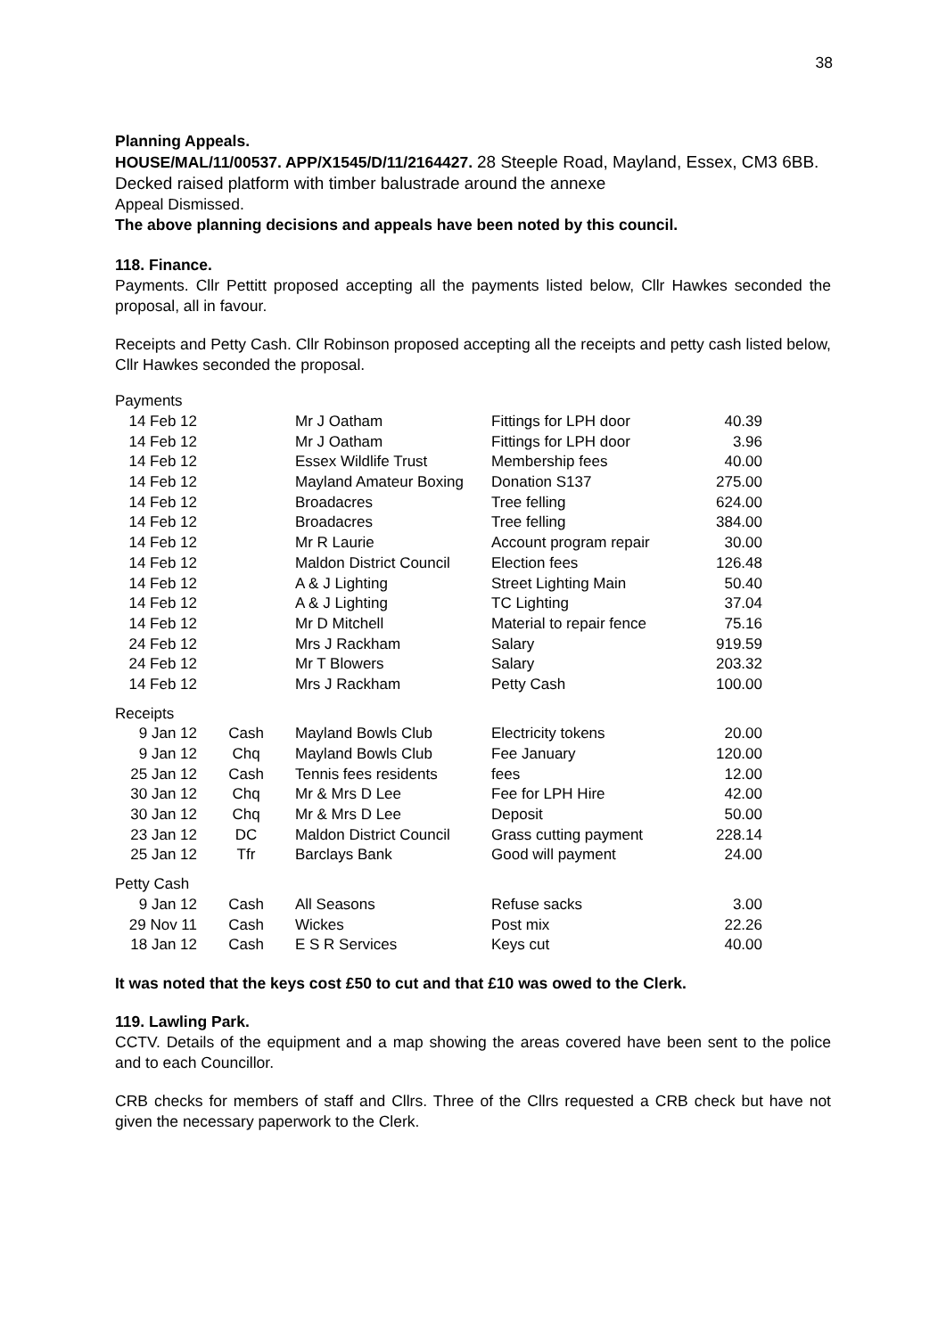38
Planning Appeals.
HOUSE/MAL/11/00537. APP/X1545/D/11/2164427. 28 Steeple Road, Mayland, Essex, CM3 6BB. Decked raised platform with timber balustrade around the annexe
Appeal Dismissed.
The above planning decisions and appeals have been noted by this council.
118. Finance.
Payments. Cllr Pettitt proposed accepting all the payments listed below, Cllr Hawkes seconded the proposal, all in favour.
Receipts and Petty Cash. Cllr Robinson proposed accepting all the receipts and petty cash listed below, Cllr Hawkes seconded the proposal.
| Payments | | | | |
| 14 Feb 12 | | Mr J Oatham | Fittings for LPH door | 40.39 |
| 14 Feb 12 | | Mr J Oatham | Fittings for LPH door | 3.96 |
| 14 Feb 12 | | Essex Wildlife Trust | Membership fees | 40.00 |
| 14 Feb 12 | | Mayland Amateur Boxing | Donation S137 | 275.00 |
| 14 Feb 12 | | Broadacres | Tree felling | 624.00 |
| 14 Feb 12 | | Broadacres | Tree felling | 384.00 |
| 14 Feb 12 | | Mr R Laurie | Account program repair | 30.00 |
| 14 Feb 12 | | Maldon District Council | Election fees | 126.48 |
| 14 Feb 12 | | A & J Lighting | Street Lighting Main | 50.40 |
| 14 Feb 12 | | A & J Lighting | TC Lighting | 37.04 |
| 14 Feb 12 | | Mr D Mitchell | Material to repair fence | 75.16 |
| 24 Feb 12 | | Mrs J Rackham | Salary | 919.59 |
| 24 Feb 12 | | Mr T Blowers | Salary | 203.32 |
| 14 Feb 12 | | Mrs J Rackham | Petty Cash | 100.00 |
| Receipts | | | | |
| 9 Jan 12 | Cash | Mayland Bowls Club | Electricity tokens | 20.00 |
| 9 Jan 12 | Chq | Mayland Bowls Club | Fee January | 120.00 |
| 25 Jan 12 | Cash | Tennis fees residents | fees | 12.00 |
| 30 Jan 12 | Chq | Mr & Mrs D Lee | Fee for LPH Hire | 42.00 |
| 30 Jan 12 | Chq | Mr & Mrs D Lee | Deposit | 50.00 |
| 23 Jan 12 | DC | Maldon District Council | Grass cutting payment | 228.14 |
| 25 Jan 12 | Tfr | Barclays Bank | Good will payment | 24.00 |
| Petty Cash | | | | |
| 9 Jan 12 | Cash | All Seasons | Refuse sacks | 3.00 |
| 29 Nov 11 | Cash | Wickes | Post mix | 22.26 |
| 18 Jan 12 | Cash | E S R Services | Keys cut | 40.00 |
It was noted that the keys cost £50 to cut and that £10 was owed to the Clerk.
119. Lawling Park.
CCTV. Details of the equipment and a map showing the areas covered have been sent to the police and to each Councillor.
CRB checks for members of staff and Cllrs. Three of the Cllrs requested a CRB check but have not given the necessary paperwork to the Clerk.